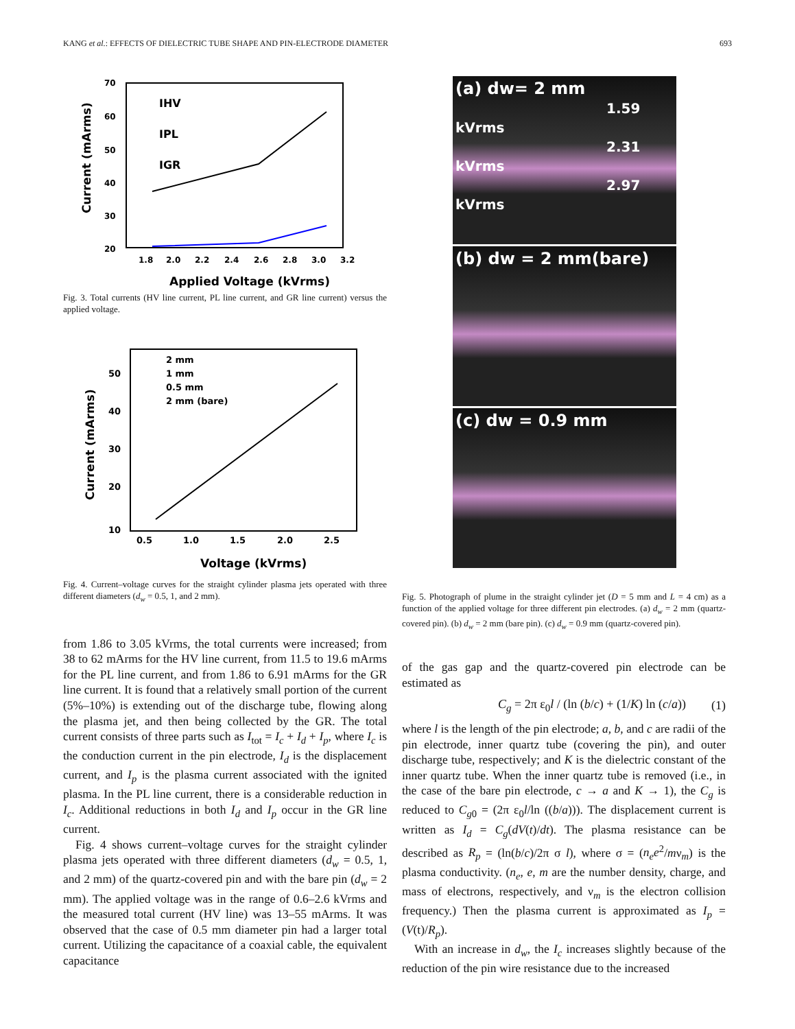KANG et al.: EFFECTS OF DIELECTRIC TUBE SHAPE AND PIN-ELECTRODE DIAMETER 693
70
60
50
40
30
20
1.8
2.0
2.2
2.4
2.6
2.8
3.0
3.2
Applied Voltage (kVrms)
Current (mArms)
IHV
IPL
IGR
Fig. 3. Total currents (HV line current, PL line current, and GR line current) versus the applied voltage.
50
40
30
20
10
0.5
1.0
1.5
2.0
2.5
Voltage (kVrms)
Current (mArms)
2 mm
1 mm
0.5 mm
2 mm (bare)
Fig. 4. Current–voltage curves for the straight cylinder plasma jets operated with three different diameters (d<sub>w</sub> = 0.5, 1, and 2 mm).
from 1.86 to 3.05 kVrms, the total currents were increased; from 38 to 62 mArms for the HV line current, from 11.5 to 19.6 mArms for the PL line current, and from 1.86 to 6.91 mArms for the GR line current. It is found that a relatively small portion of the current (5%–10%) is extending out of the discharge tube, flowing along the plasma jet, and then being collected by the GR. The total current consists of three parts such as I<sub>tot</sub> = I<sub>c</sub> + I<sub>d</sub> + I<sub>p</sub>, where I<sub>c</sub> is the conduction current in the pin electrode, I<sub>d</sub> is the displacement current, and I<sub>p</sub> is the plasma current associated with the ignited plasma. In the PL line current, there is a considerable reduction in I<sub>c</sub>. Additional reductions in both I<sub>d</sub> and I<sub>p</sub> occur in the GR line current.
Fig. 4 shows current–voltage curves for the straight cylinder plasma jets operated with three different diameters (d<sub>w</sub> = 0.5, 1, and 2 mm) of the quartz-covered pin and with the bare pin (d<sub>w</sub> = 2 mm). The applied voltage was in the range of 0.6–2.6 kVrms and the measured total current (HV line) was 13–55 mArms. It was observed that the case of 0.5 mm diameter pin had a larger total current. Utilizing the capacitance of a coaxial cable, the equivalent capacitance
(a) dw= 2 mm
1.59 kVrms
2.31 kVrms
2.97 kVrms
(b) dw = 2 mm(bare)
(c) dw = 0.9 mm
Fig. 5. Photograph of plume in the straight cylinder jet (D = 5 mm and L = 4 cm) as a function of the applied voltage for three different pin electrodes. (a) d<sub>w</sub> = 2 mm (quartz-covered pin). (b) d<sub>w</sub> = 2 mm (bare pin). (c) d<sub>w</sub> = 0.9 mm (quartz-covered pin).
of the gas gap and the quartz-covered pin electrode can be estimated as
C<sub>g</sub> = 2π ε<sub>0</sub>l / (ln (b/c) + (1/K) ln (c/a)) (1)
where l is the length of the pin electrode; a, b, and c are radii of the pin electrode, inner quartz tube (covering the pin), and outer discharge tube, respectively; and K is the dielectric constant of the inner quartz tube. When the inner quartz tube is removed (i.e., in the case of the bare pin electrode, c → a and K → 1), the C<sub>g</sub> is reduced to C<sub>g0</sub> = (2π ε<sub>0</sub>l/ln ((b/a))). The displacement current is written as I<sub>d</sub> = C<sub>g</sub>(dV(t)/dt). The plasma resistance can be described as R<sub>p</sub> = (ln(b/c)/2π σ l), where σ = (n<sub>e</sub>e<sup>2</sup>/mν<sub>m</sub>) is the plasma conductivity. (n<sub>e</sub>, e, m are the number density, charge, and mass of electrons, respectively, and ν<sub>m</sub> is the electron collision frequency.) Then the plasma current is approximated as I<sub>p</sub> = (V(t)/R<sub>p</sub>).
With an increase in d<sub>w</sub>, the I<sub>c</sub> increases slightly because of the reduction of the pin wire resistance due to the increased